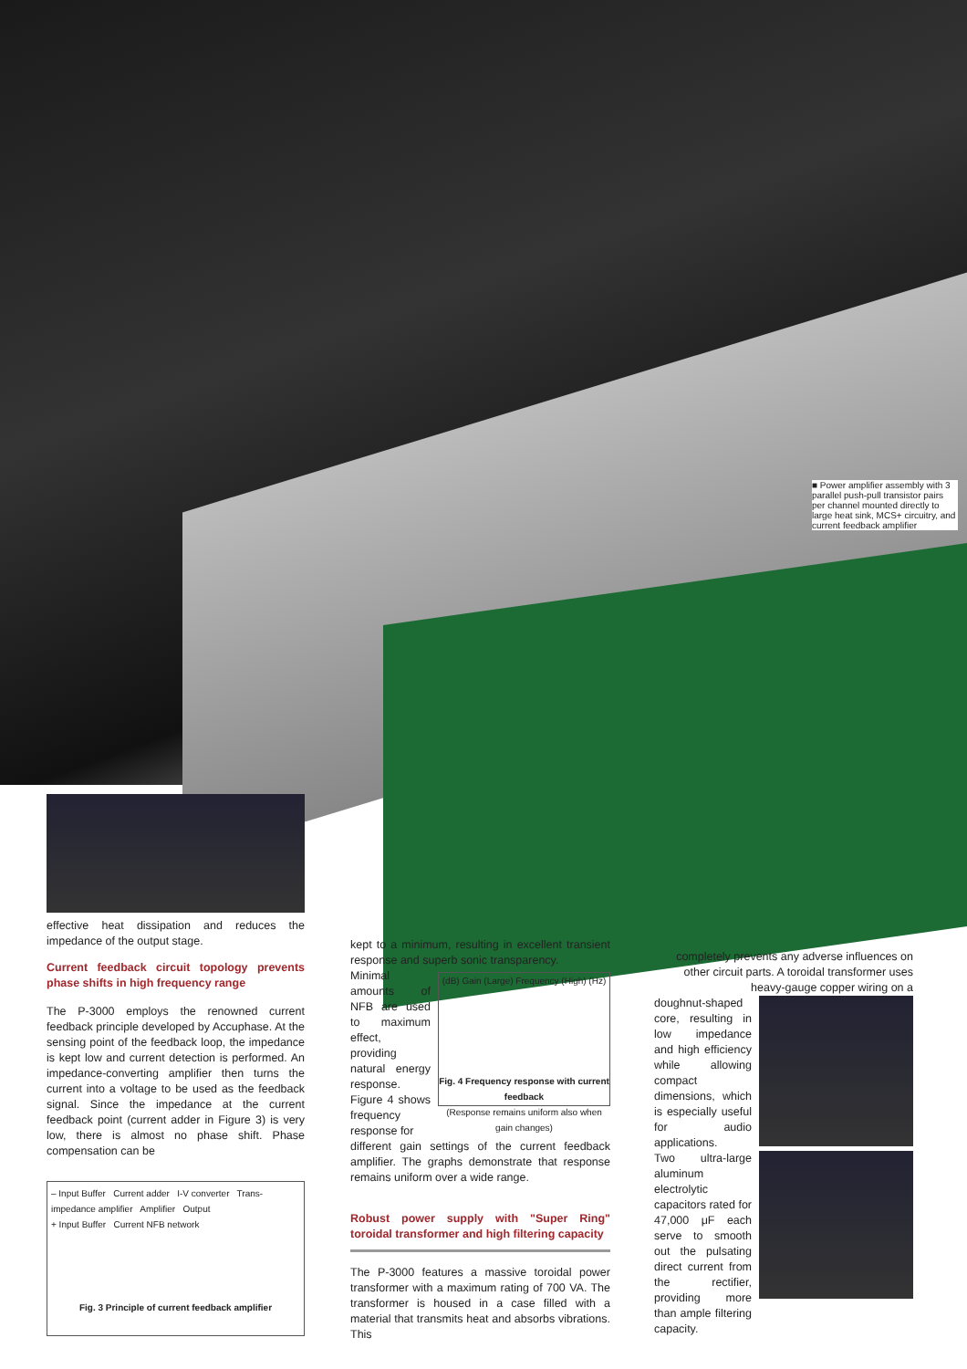■ Power amplifier assembly with 3 parallel push-pull transistor pairs per channel mounted directly to large heat sink, MCS+ circuitry, and current feedback amplifier
effective heat dissipation and reduces the impedance of the output stage.
Current feedback circuit topology prevents phase shifts in high frequency range
The P-3000 employs the renowned current feedback principle developed by Accuphase. At the sensing point of the feedback loop, the impedance is kept low and current detection is performed. An impedance-converting amplifier then turns the current into a voltage to be used as the feedback signal. Since the impedance at the current feedback point (current adder in Figure 3) is very low, there is almost no phase shift. Phase compensation can be
– Input Buffer Current adder I-V converter Trans-impedance amplifier Amplifier Output
+ Input Buffer Current NFB network
Fig. 3 Principle of current feedback amplifier
kept to a minimum, resulting in excellent transient response and superb sonic transparency.
Minimal amounts of NFB are used to maximum effect, providing natural energy response. Figure 4 shows frequency response for
(dB) Gain (Large) Frequency (High) (Hz)
Fig. 4 Frequency response with current feedback
(Response remains uniform also when gain changes)
different gain settings of the current feedback amplifier. The graphs demonstrate that response remains uniform over a wide range.
Robust power supply with "Super Ring" toroidal transformer and high filtering capacity
The P-3000 features a massive toroidal power transformer with a maximum rating of 700 VA. The transformer is housed in a case filled with a material that transmits heat and absorbs vibrations. This
completely prevents any adverse influences on other circuit parts. A toroidal transformer uses heavy-gauge copper wiring on a
doughnut-shaped core, resulting in low impedance and high efficiency while allowing compact dimensions, which is especially useful for audio applications.
Two ultra-large aluminum electrolytic capacitors rated for 47,000 μF each serve to smooth out the pulsating direct current from the rectifier, providing more than ample filtering capacity.